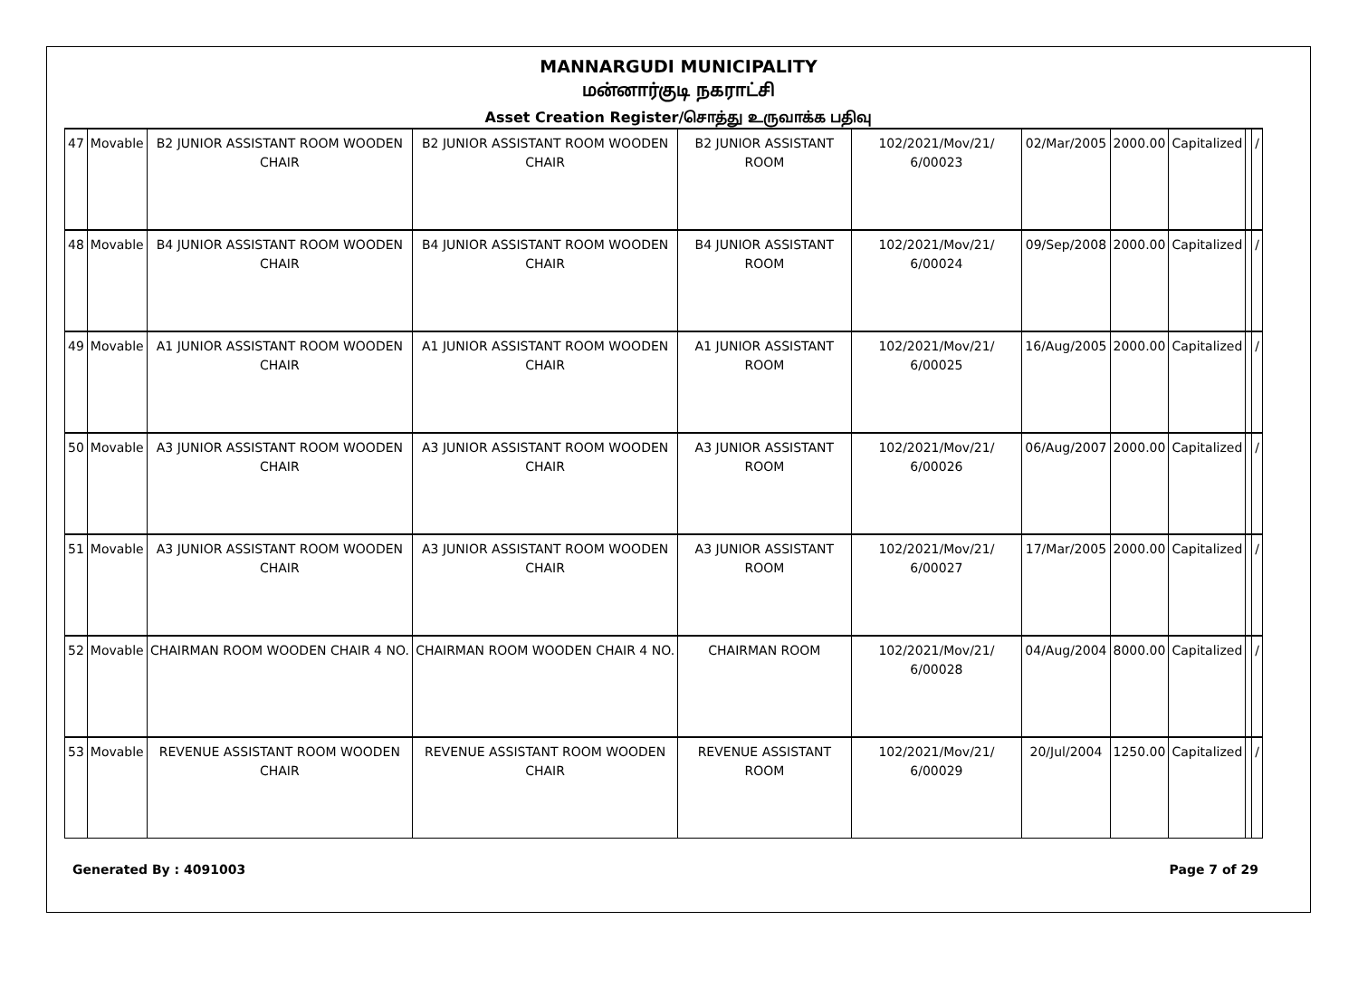MANNARGUDI MUNICIPALITY
மன்னார்குடி நகராட்சி
Asset Creation Register/சொத்து உருவாக்க பதிவு
| 47 | Movable | B2 JUNIOR ASSISTANT ROOM WOODEN CHAIR | B2 JUNIOR ASSISTANT ROOM WOODEN CHAIR | B2 JUNIOR ASSISTANT ROOM | 102/2021/Mov/21/ 6/00023 | 02/Mar/2005 | 2000.00 | Capitalized | | / |
| 48 | Movable | B4 JUNIOR ASSISTANT ROOM WOODEN CHAIR | B4 JUNIOR ASSISTANT ROOM WOODEN CHAIR | B4 JUNIOR ASSISTANT ROOM | 102/2021/Mov/21/ 6/00024 | 09/Sep/2008 | 2000.00 | Capitalized | | / |
| 49 | Movable | A1 JUNIOR ASSISTANT ROOM WOODEN CHAIR | A1 JUNIOR ASSISTANT ROOM WOODEN CHAIR | A1 JUNIOR ASSISTANT ROOM | 102/2021/Mov/21/ 6/00025 | 16/Aug/2005 | 2000.00 | Capitalized | | / |
| 50 | Movable | A3 JUNIOR ASSISTANT ROOM WOODEN CHAIR | A3 JUNIOR ASSISTANT ROOM WOODEN CHAIR | A3 JUNIOR ASSISTANT ROOM | 102/2021/Mov/21/ 6/00026 | 06/Aug/2007 | 2000.00 | Capitalized | | / |
| 51 | Movable | A3 JUNIOR ASSISTANT ROOM WOODEN CHAIR | A3 JUNIOR ASSISTANT ROOM WOODEN CHAIR | A3 JUNIOR ASSISTANT ROOM | 102/2021/Mov/21/ 6/00027 | 17/Mar/2005 | 2000.00 | Capitalized | | / |
| 52 | Movable | CHAIRMAN ROOM WOODEN CHAIR 4 NO. | CHAIRMAN ROOM WOODEN CHAIR 4 NO. | CHAIRMAN ROOM | 102/2021/Mov/21/ 6/00028 | 04/Aug/2004 | 8000.00 | Capitalized | | / |
| 53 | Movable | REVENUE ASSISTANT ROOM WOODEN CHAIR | REVENUE ASSISTANT ROOM WOODEN CHAIR | REVENUE ASSISTANT ROOM | 102/2021/Mov/21/ 6/00029 | 20/Jul/2004 | 1250.00 | Capitalized | | / |
Generated By : 4091003 Page 7 of 29